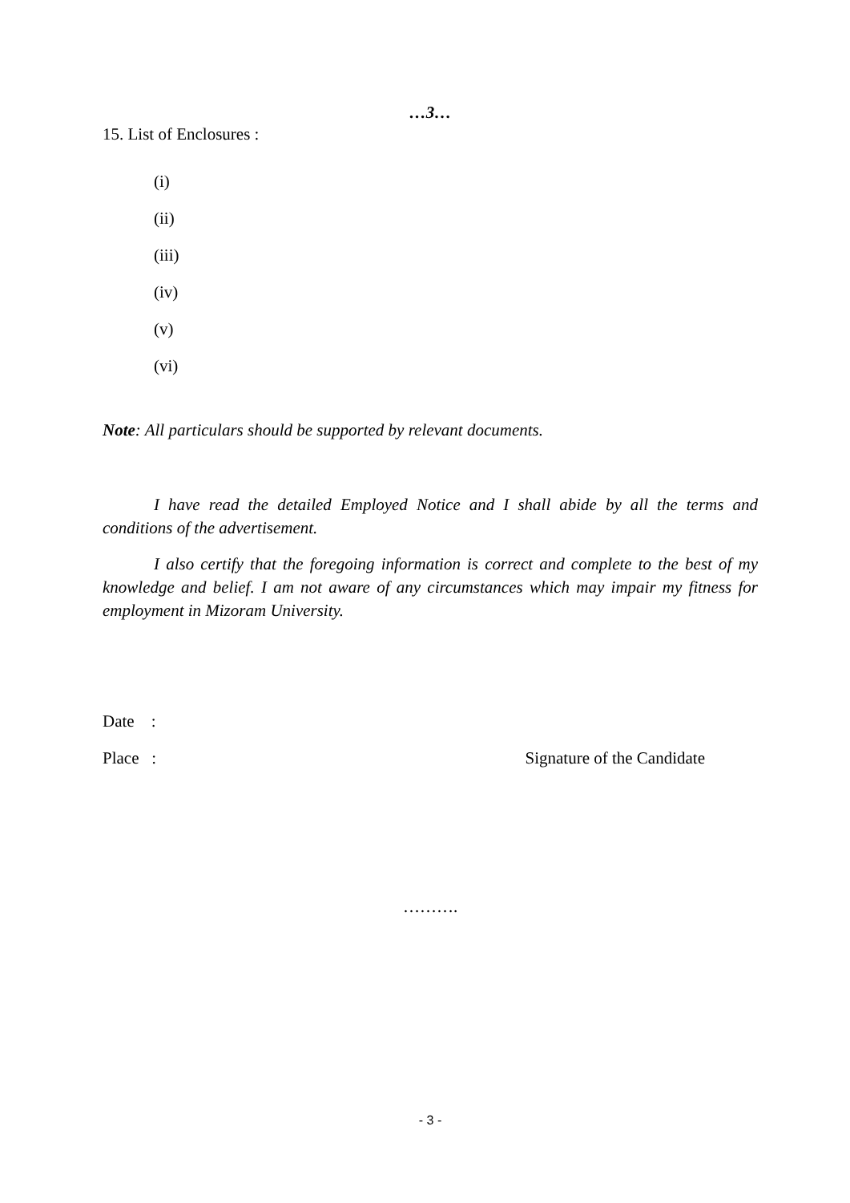…3…
15. List of Enclosures :
(i)
(ii)
(iii)
(iv)
(v)
(vi)
Note: All particulars should be supported by relevant documents.
I have read the detailed Employed Notice and I shall abide by all the terms and conditions of the advertisement.
I also certify that the foregoing information is correct and complete to the best of my knowledge and belief. I am not aware of any circumstances which may impair my fitness for employment in Mizoram University.
Date :
Place : Signature of the Candidate
……….
- 3 -